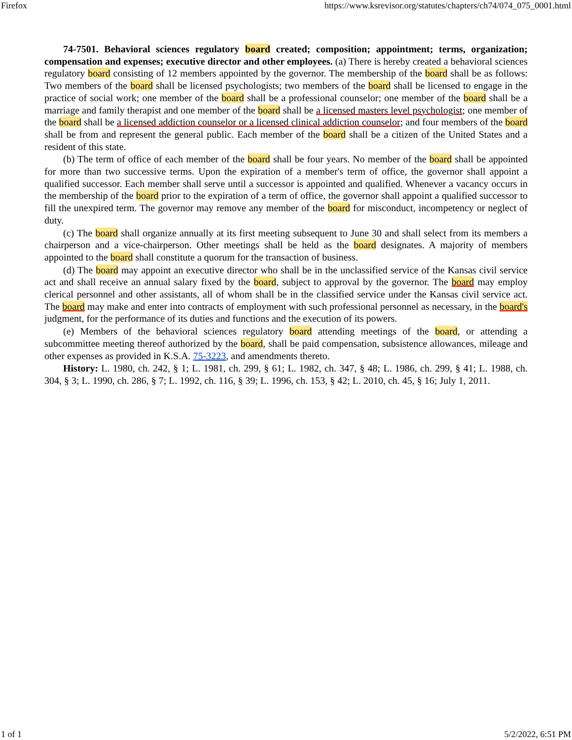Firefox https://www.ksrevisor.org/statutes/chapters/ch74/074_075_0001.html
74-7501. Behavioral sciences regulatory board created; composition; appointment; terms, organization; compensation and expenses; executive director and other employees. (a) There is hereby created a behavioral sciences regulatory board consisting of 12 members appointed by the governor. The membership of the board shall be as follows: Two members of the board shall be licensed psychologists; two members of the board shall be licensed to engage in the practice of social work; one member of the board shall be a professional counselor; one member of the board shall be a marriage and family therapist and one member of the board shall be a licensed masters level psychologist; one member of the board shall be a licensed addiction counselor or a licensed clinical addiction counselor; and four members of the board shall be from and represent the general public. Each member of the board shall be a citizen of the United States and a resident of this state.
(b) The term of office of each member of the board shall be four years. No member of the board shall be appointed for more than two successive terms. Upon the expiration of a member's term of office, the governor shall appoint a qualified successor. Each member shall serve until a successor is appointed and qualified. Whenever a vacancy occurs in the membership of the board prior to the expiration of a term of office, the governor shall appoint a qualified successor to fill the unexpired term. The governor may remove any member of the board for misconduct, incompetency or neglect of duty.
(c) The board shall organize annually at its first meeting subsequent to June 30 and shall select from its members a chairperson and a vice-chairperson. Other meetings shall be held as the board designates. A majority of members appointed to the board shall constitute a quorum for the transaction of business.
(d) The board may appoint an executive director who shall be in the unclassified service of the Kansas civil service act and shall receive an annual salary fixed by the board, subject to approval by the governor. The board may employ clerical personnel and other assistants, all of whom shall be in the classified service under the Kansas civil service act. The board may make and enter into contracts of employment with such professional personnel as necessary, in the board's judgment, for the performance of its duties and functions and the execution of its powers.
(e) Members of the behavioral sciences regulatory board attending meetings of the board, or attending a subcommittee meeting thereof authorized by the board, shall be paid compensation, subsistence allowances, mileage and other expenses as provided in K.S.A. 75-3223, and amendments thereto.
History: L. 1980, ch. 242, § 1; L. 1981, ch. 299, § 61; L. 1982, ch. 347, § 48; L. 1986, ch. 299, § 41; L. 1988, ch. 304, § 3; L. 1990, ch. 286, § 7; L. 1992, ch. 116, § 39; L. 1996, ch. 153, § 42; L. 2010, ch. 45, § 16; July 1, 2011.
1 of 1 5/2/2022, 6:51 PM